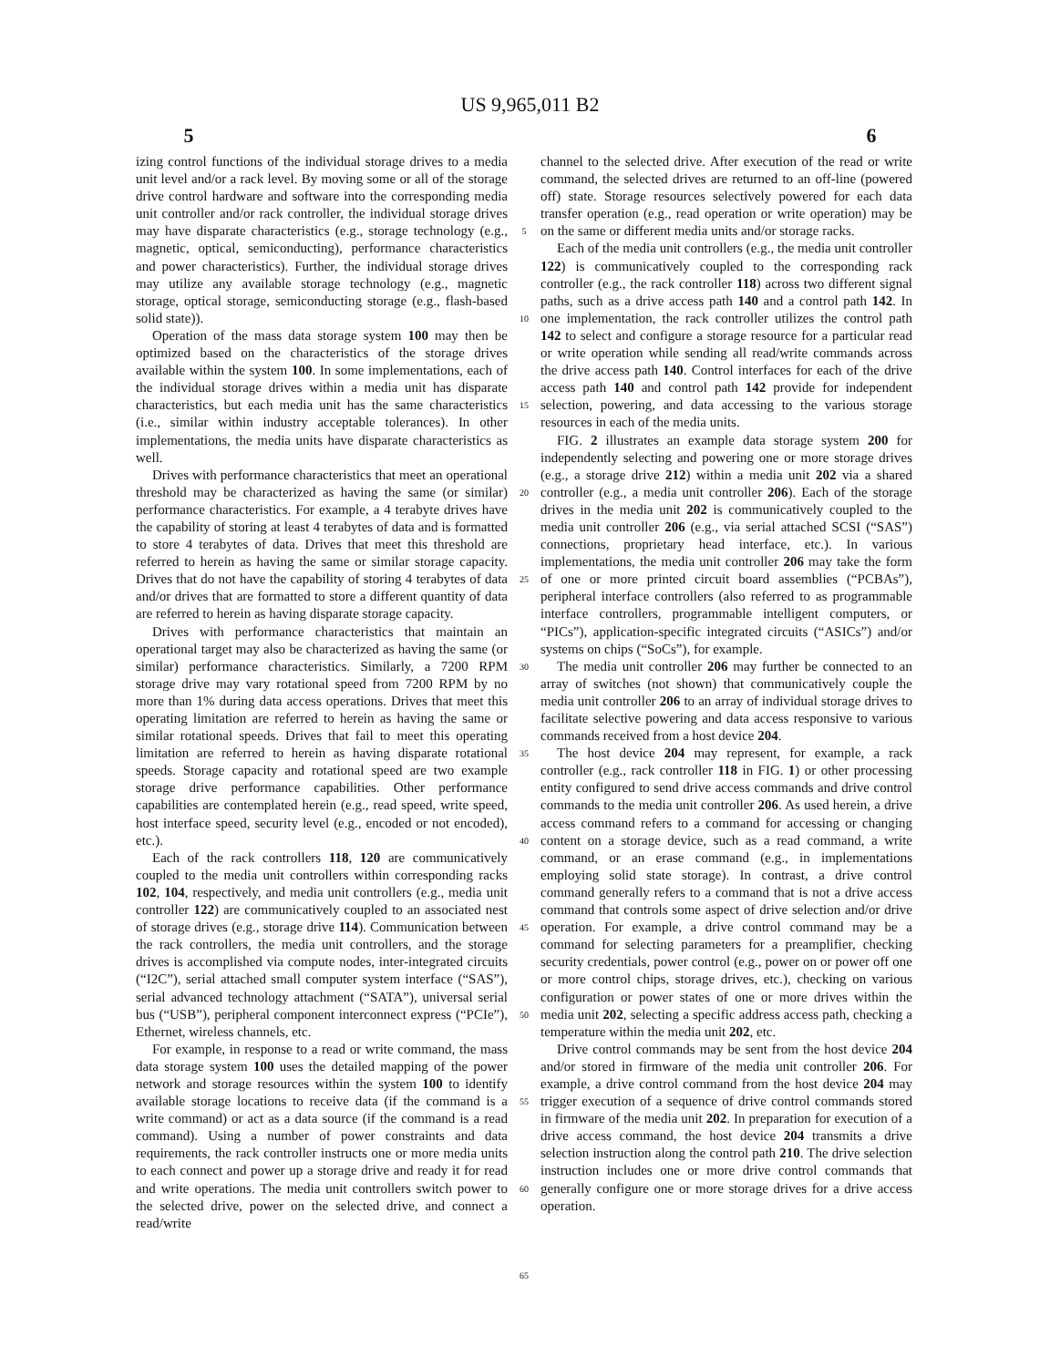US 9,965,011 B2
5 6
izing control functions of the individual storage drives to a media unit level and/or a rack level. By moving some or all of the storage drive control hardware and software into the corresponding media unit controller and/or rack controller, the individual storage drives may have disparate characteristics (e.g., storage technology (e.g., magnetic, optical, semiconducting), performance characteristics and power characteristics). Further, the individual storage drives may utilize any available storage technology (e.g., magnetic storage, optical storage, semiconducting storage (e.g., flash-based solid state)).
Operation of the mass data storage system 100 may then be optimized based on the characteristics of the storage drives available within the system 100. In some implementations, each of the individual storage drives within a media unit has disparate characteristics, but each media unit has the same characteristics (i.e., similar within industry acceptable tolerances). In other implementations, the media units have disparate characteristics as well.
Drives with performance characteristics that meet an operational threshold may be characterized as having the same (or similar) performance characteristics. For example, a 4 terabyte drives have the capability of storing at least 4 terabytes of data and is formatted to store 4 terabytes of data. Drives that meet this threshold are referred to herein as having the same or similar storage capacity. Drives that do not have the capability of storing 4 terabytes of data and/or drives that are formatted to store a different quantity of data are referred to herein as having disparate storage capacity.
Drives with performance characteristics that maintain an operational target may also be characterized as having the same (or similar) performance characteristics. Similarly, a 7200 RPM storage drive may vary rotational speed from 7200 RPM by no more than 1% during data access operations. Drives that meet this operating limitation are referred to herein as having the same or similar rotational speeds. Drives that fail to meet this operating limitation are referred to herein as having disparate rotational speeds. Storage capacity and rotational speed are two example storage drive performance capabilities. Other performance capabilities are contemplated herein (e.g., read speed, write speed, host interface speed, security level (e.g., encoded or not encoded), etc.).
Each of the rack controllers 118, 120 are communicatively coupled to the media unit controllers within corresponding racks 102, 104, respectively, and media unit controllers (e.g., media unit controller 122) are communicatively coupled to an associated nest of storage drives (e.g., storage drive 114). Communication between the rack controllers, the media unit controllers, and the storage drives is accomplished via compute nodes, inter-integrated circuits (“I2C”), serial attached small computer system interface (“SAS”), serial advanced technology attachment (“SATA”), universal serial bus (“USB”), peripheral component interconnect express (“PCIe”), Ethernet, wireless channels, etc.
For example, in response to a read or write command, the mass data storage system 100 uses the detailed mapping of the power network and storage resources within the system 100 to identify available storage locations to receive data (if the command is a write command) or act as a data source (if the command is a read command). Using a number of power constraints and data requirements, the rack controller instructs one or more media units to each connect and power up a storage drive and ready it for read and write operations. The media unit controllers switch power to the selected drive, power on the selected drive, and connect a read/write
5
10
15
20
25
30
35
40
45
50
55
60
65
channel to the selected drive. After execution of the read or write command, the selected drives are returned to an off-line (powered off) state. Storage resources selectively powered for each data transfer operation (e.g., read operation or write operation) may be on the same or different media units and/or storage racks.
Each of the media unit controllers (e.g., the media unit controller 122) is communicatively coupled to the corresponding rack controller (e.g., the rack controller 118) across two different signal paths, such as a drive access path 140 and a control path 142. In one implementation, the rack controller utilizes the control path 142 to select and configure a storage resource for a particular read or write operation while sending all read/write commands across the drive access path 140. Control interfaces for each of the drive access path 140 and control path 142 provide for independent selection, powering, and data accessing to the various storage resources in each of the media units.
FIG. 2 illustrates an example data storage system 200 for independently selecting and powering one or more storage drives (e.g., a storage drive 212) within a media unit 202 via a shared controller (e.g., a media unit controller 206). Each of the storage drives in the media unit 202 is communicatively coupled to the media unit controller 206 (e.g., via serial attached SCSI (“SAS”) connections, proprietary head interface, etc.). In various implementations, the media unit controller 206 may take the form of one or more printed circuit board assemblies (“PCBAs”), peripheral interface controllers (also referred to as programmable interface controllers, programmable intelligent computers, or “PICs”), application-specific integrated circuits (“ASICs”) and/or systems on chips (“SoCs”), for example.
The media unit controller 206 may further be connected to an array of switches (not shown) that communicatively couple the media unit controller 206 to an array of individual storage drives to facilitate selective powering and data access responsive to various commands received from a host device 204.
The host device 204 may represent, for example, a rack controller (e.g., rack controller 118 in FIG. 1) or other processing entity configured to send drive access commands and drive control commands to the media unit controller 206. As used herein, a drive access command refers to a command for accessing or changing content on a storage device, such as a read command, a write command, or an erase command (e.g., in implementations employing solid state storage). In contrast, a drive control command generally refers to a command that is not a drive access command that controls some aspect of drive selection and/or drive operation. For example, a drive control command may be a command for selecting parameters for a preamplifier, checking security credentials, power control (e.g., power on or power off one or more control chips, storage drives, etc.), checking on various configuration or power states of one or more drives within the media unit 202, selecting a specific address access path, checking a temperature within the media unit 202, etc.
Drive control commands may be sent from the host device 204 and/or stored in firmware of the media unit controller 206. For example, a drive control command from the host device 204 may trigger execution of a sequence of drive control commands stored in firmware of the media unit 202. In preparation for execution of a drive access command, the host device 204 transmits a drive selection instruction along the control path 210. The drive selection instruction includes one or more drive control commands that generally configure one or more storage drives for a drive access operation.